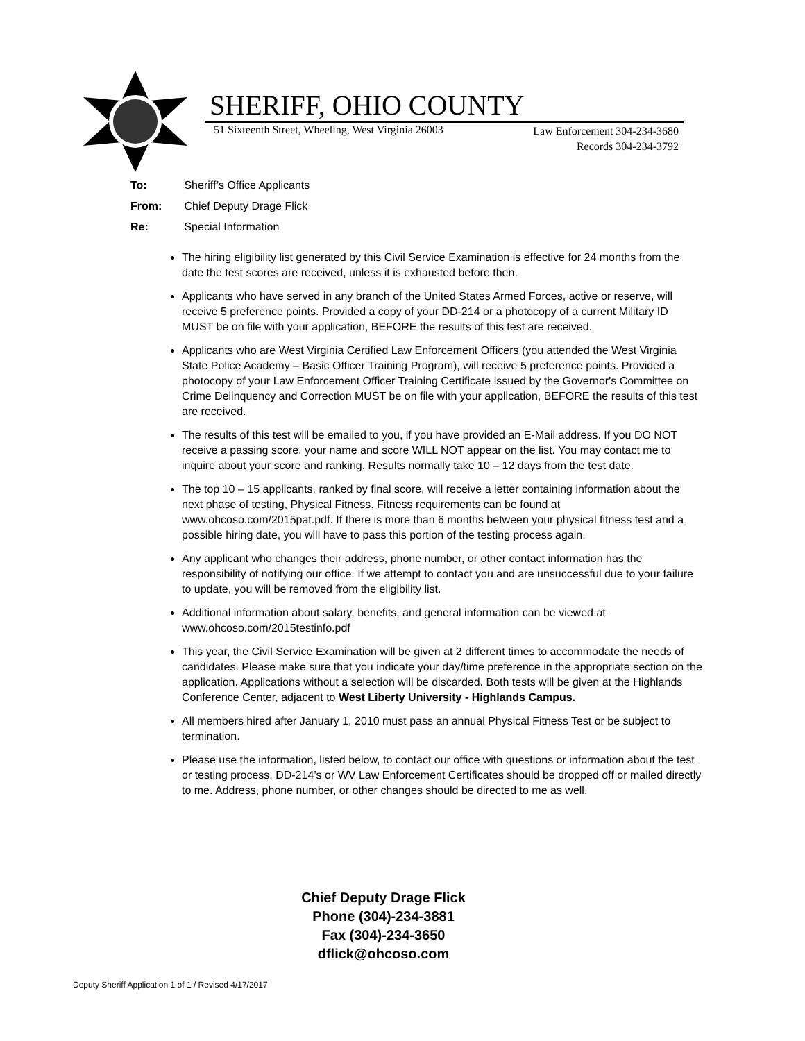SHERIFF, OHIO COUNTY
51 Sixteenth Street, Wheeling, West Virginia 26003
Law Enforcement 304-234-3680
Records 304-234-3792
To: Sheriff’s Office Applicants
From: Chief Deputy Drage Flick
Re: Special Information
The hiring eligibility list generated by this Civil Service Examination is effective for 24 months from the date the test scores are received, unless it is exhausted before then.
Applicants who have served in any branch of the United States Armed Forces, active or reserve, will receive 5 preference points. Provided a copy of your DD-214 or a photocopy of a current Military ID MUST be on file with your application, BEFORE the results of this test are received.
Applicants who are West Virginia Certified Law Enforcement Officers (you attended the West Virginia State Police Academy – Basic Officer Training Program), will receive 5 preference points. Provided a photocopy of your Law Enforcement Officer Training Certificate issued by the Governor's Committee on Crime Delinquency and Correction MUST be on file with your application, BEFORE the results of this test are received.
The results of this test will be emailed to you, if you have provided an E-Mail address. If you DO NOT receive a passing score, your name and score WILL NOT appear on the list. You may contact me to inquire about your score and ranking. Results normally take 10 – 12 days from the test date.
The top 10 – 15 applicants, ranked by final score, will receive a letter containing information about the next phase of testing, Physical Fitness. Fitness requirements can be found at www.ohcoso.com/2015pat.pdf. If there is more than 6 months between your physical fitness test and a possible hiring date, you will have to pass this portion of the testing process again.
Any applicant who changes their address, phone number, or other contact information has the responsibility of notifying our office. If we attempt to contact you and are unsuccessful due to your failure to update, you will be removed from the eligibility list.
Additional information about salary, benefits, and general information can be viewed at www.ohcoso.com/2015testinfo.pdf
This year, the Civil Service Examination will be given at 2 different times to accommodate the needs of candidates. Please make sure that you indicate your day/time preference in the appropriate section on the application. Applications without a selection will be discarded. Both tests will be given at the Highlands Conference Center, adjacent to West Liberty University - Highlands Campus.
All members hired after January 1, 2010 must pass an annual Physical Fitness Test or be subject to termination.
Please use the information, listed below, to contact our office with questions or information about the test or testing process. DD-214’s or WV Law Enforcement Certificates should be dropped off or mailed directly to me. Address, phone number, or other changes should be directed to me as well.
Chief Deputy Drage Flick
Phone (304)-234-3881
Fax (304)-234-3650
dflick@ohcoso.com
Deputy Sheriff Application 1 of 1 / Revised 4/17/2017